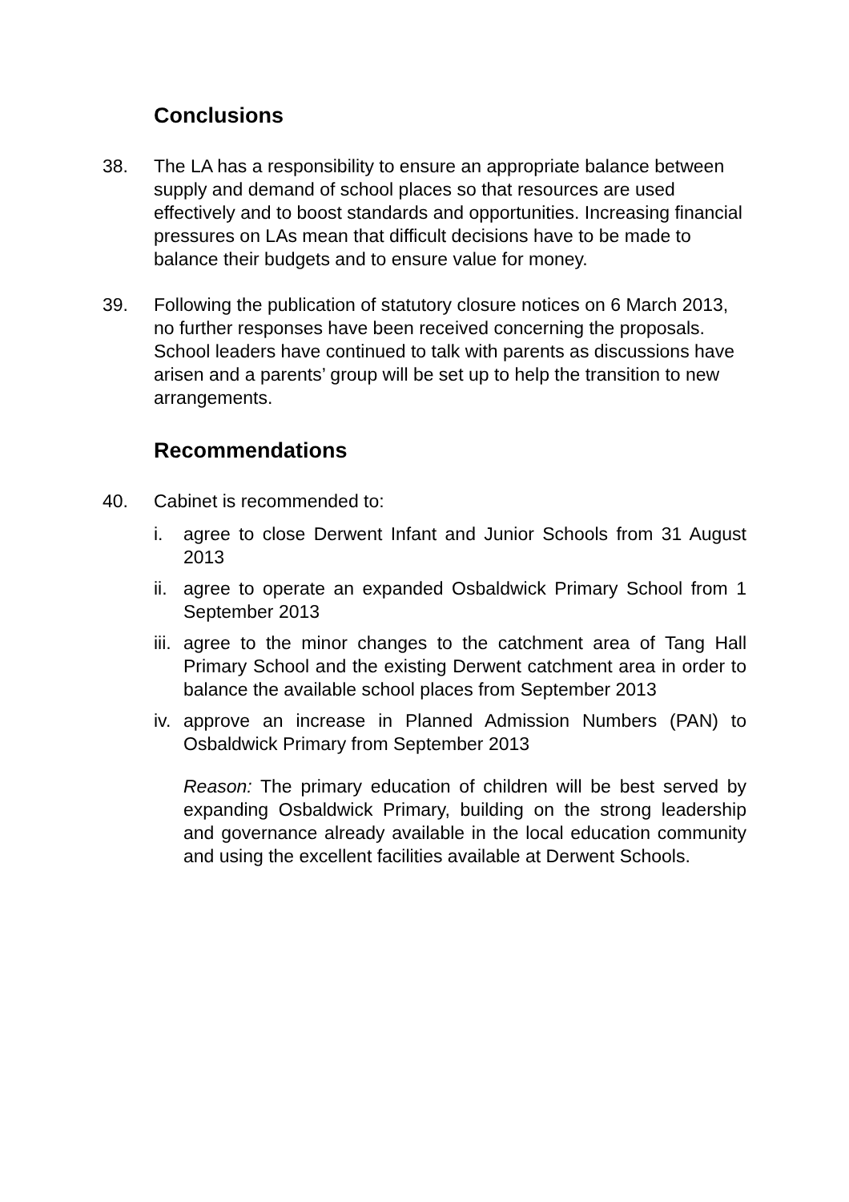Conclusions
38. The LA has a responsibility to ensure an appropriate balance between supply and demand of school places so that resources are used effectively and to boost standards and opportunities. Increasing financial pressures on LAs mean that difficult decisions have to be made to balance their budgets and to ensure value for money.
39. Following the publication of statutory closure notices on 6 March 2013, no further responses have been received concerning the proposals. School leaders have continued to talk with parents as discussions have arisen and a parents’ group will be set up to help the transition to new arrangements.
Recommendations
40. Cabinet is recommended to:
i. agree to close Derwent Infant and Junior Schools from 31 August 2013
ii.
agree to operate an expanded Osbaldwick Primary School from 1 September 2013
iii.
agree to the minor changes to the catchment area of Tang Hall Primary School and the existing Derwent catchment area in order to balance the available school places from September 2013
iv.
approve an increase in Planned Admission Numbers (PAN) to Osbaldwick Primary from September 2013
Reason: The primary education of children will be best served by expanding Osbaldwick Primary, building on the strong leadership and governance already available in the local education community and using the excellent facilities available at Derwent Schools.